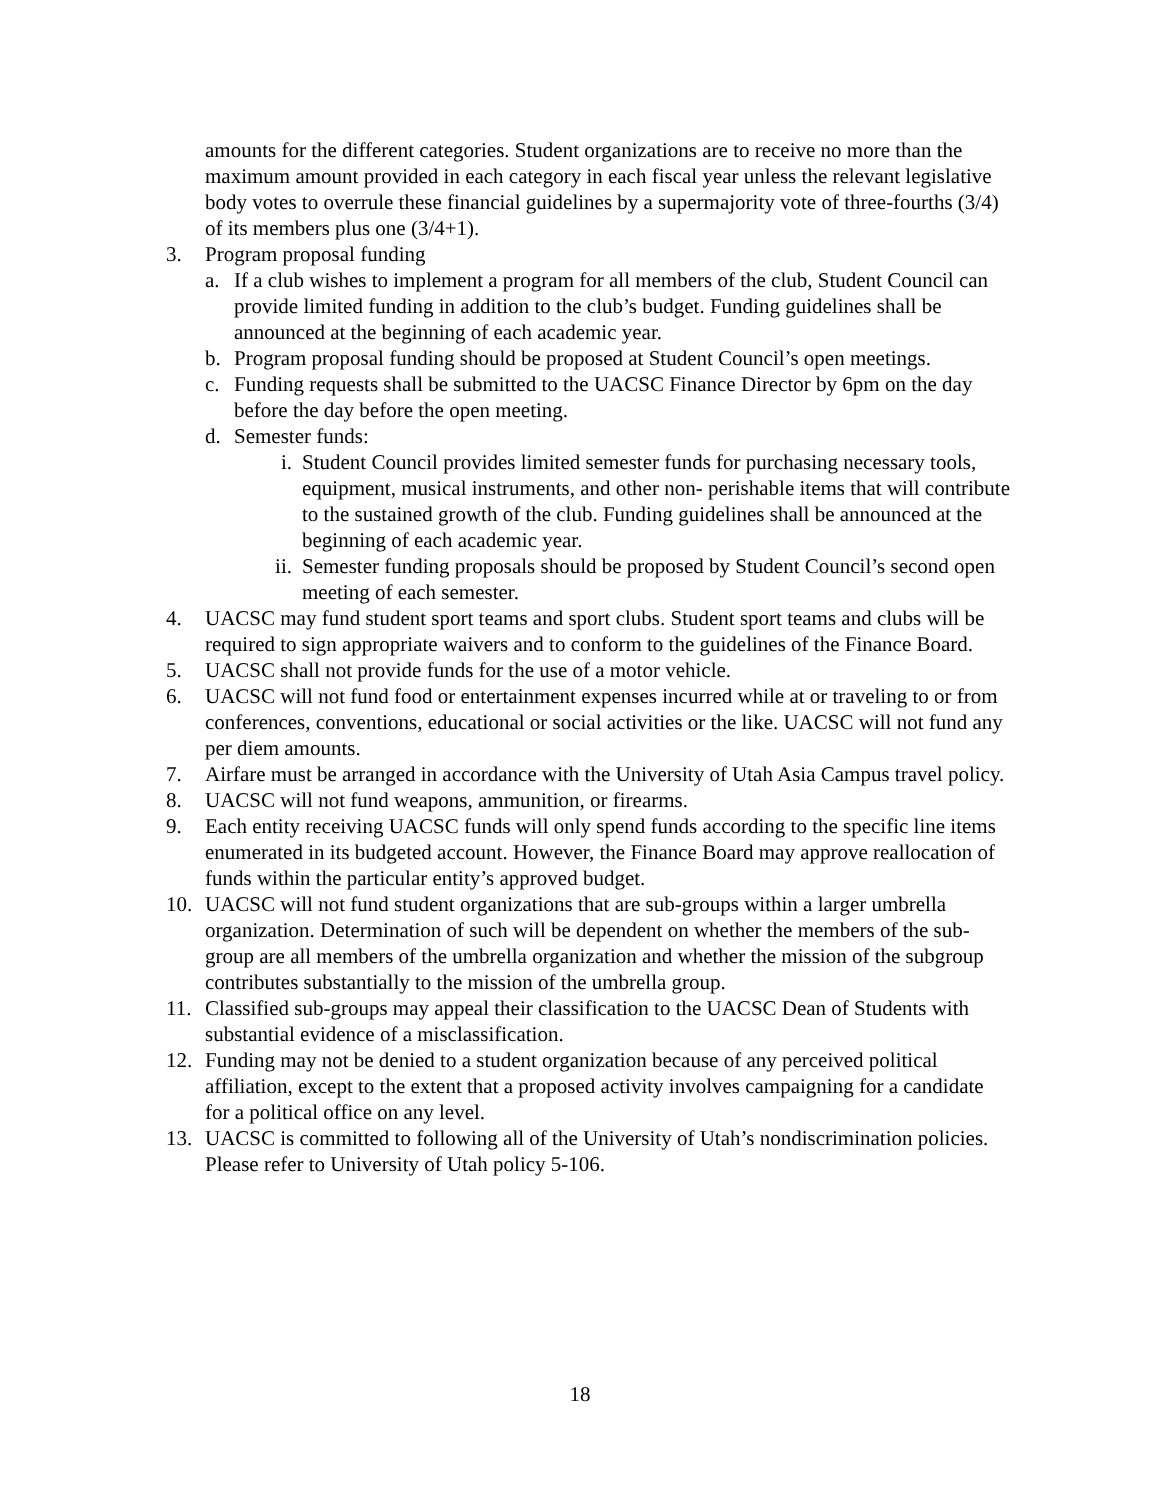amounts for the different categories. Student organizations are to receive no more than the maximum amount provided in each category in each fiscal year unless the relevant legislative body votes to overrule these financial guidelines by a supermajority vote of three-fourths (3/4) of its members plus one (3/4+1).
3. Program proposal funding
a. If a club wishes to implement a program for all members of the club, Student Council can provide limited funding in addition to the club’s budget. Funding guidelines shall be announced at the beginning of each academic year.
b. Program proposal funding should be proposed at Student Council’s open meetings.
c. Funding requests shall be submitted to the UACSC Finance Director by 6pm on the day before the day before the open meeting.
d. Semester funds:
i. Student Council provides limited semester funds for purchasing necessary tools, equipment, musical instruments, and other non- perishable items that will contribute to the sustained growth of the club. Funding guidelines shall be announced at the beginning of each academic year.
ii.
Semester funding proposals should be proposed by Student Council’s second open meeting of each semester.
4. UACSC may fund student sport teams and sport clubs. Student sport teams and clubs will be required to sign appropriate waivers and to conform to the guidelines of the Finance Board.
5. UACSC shall not provide funds for the use of a motor vehicle.
6. UACSC will not fund food or entertainment expenses incurred while at or traveling to or from conferences, conventions, educational or social activities or the like. UACSC will not fund any per diem amounts.
7. Airfare must be arranged in accordance with the University of Utah Asia Campus travel policy.
8. UACSC will not fund weapons, ammunition, or firearms.
9. Each entity receiving UACSC funds will only spend funds according to the specific line items enumerated in its budgeted account. However, the Finance Board may approve reallocation of funds within the particular entity’s approved budget.
10. UACSC will not fund student organizations that are sub-groups within a larger umbrella organization. Determination of such will be dependent on whether the members of the sub-group are all members of the umbrella organization and whether the mission of the subgroup contributes substantially to the mission of the umbrella group.
11. Classified sub-groups may appeal their classification to the UACSC Dean of Students with substantial evidence of a misclassification.
12. Funding may not be denied to a student organization because of any perceived political affiliation, except to the extent that a proposed activity involves campaigning for a candidate for a political office on any level.
13. UACSC is committed to following all of the University of Utah’s nondiscrimination policies. Please refer to University of Utah policy 5-106.
18